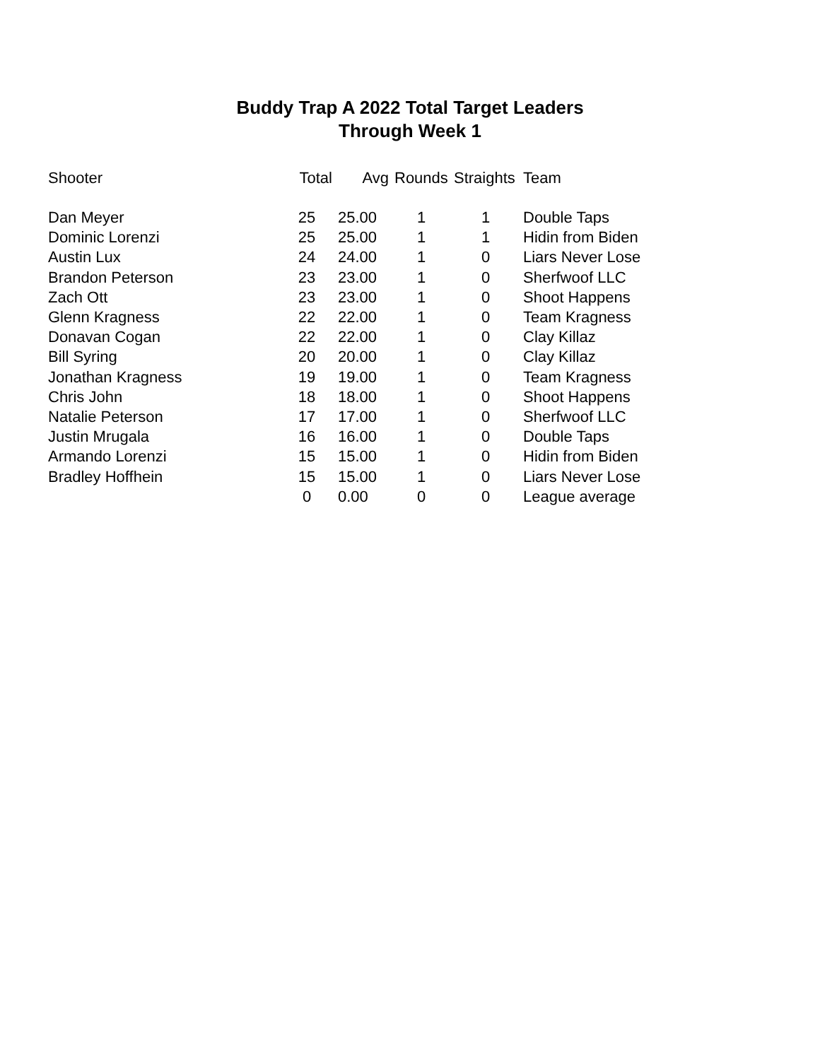Buddy Trap A 2022 Total Target Leaders
Through Week 1
| Shooter | Total | Avg | Rounds | Straights | Team |
| --- | --- | --- | --- | --- | --- |
| Dan Meyer | 25 | 25.00 | 1 | 1 | Double Taps |
| Dominic Lorenzi | 25 | 25.00 | 1 | 1 | Hidin from Biden |
| Austin Lux | 24 | 24.00 | 1 | 0 | Liars Never Lose |
| Brandon Peterson | 23 | 23.00 | 1 | 0 | Sherfwoof LLC |
| Zach Ott | 23 | 23.00 | 1 | 0 | Shoot Happens |
| Glenn Kragness | 22 | 22.00 | 1 | 0 | Team Kragness |
| Donavan Cogan | 22 | 22.00 | 1 | 0 | Clay Killaz |
| Bill Syring | 20 | 20.00 | 1 | 0 | Clay Killaz |
| Jonathan Kragness | 19 | 19.00 | 1 | 0 | Team Kragness |
| Chris John | 18 | 18.00 | 1 | 0 | Shoot Happens |
| Natalie Peterson | 17 | 17.00 | 1 | 0 | Sherfwoof LLC |
| Justin Mrugala | 16 | 16.00 | 1 | 0 | Double Taps |
| Armando Lorenzi | 15 | 15.00 | 1 | 0 | Hidin from Biden |
| Bradley Hoffhein | 15 | 15.00 | 1 | 0 | Liars Never Lose |
| | 0 | 0.00 | 0 | 0 | League average |